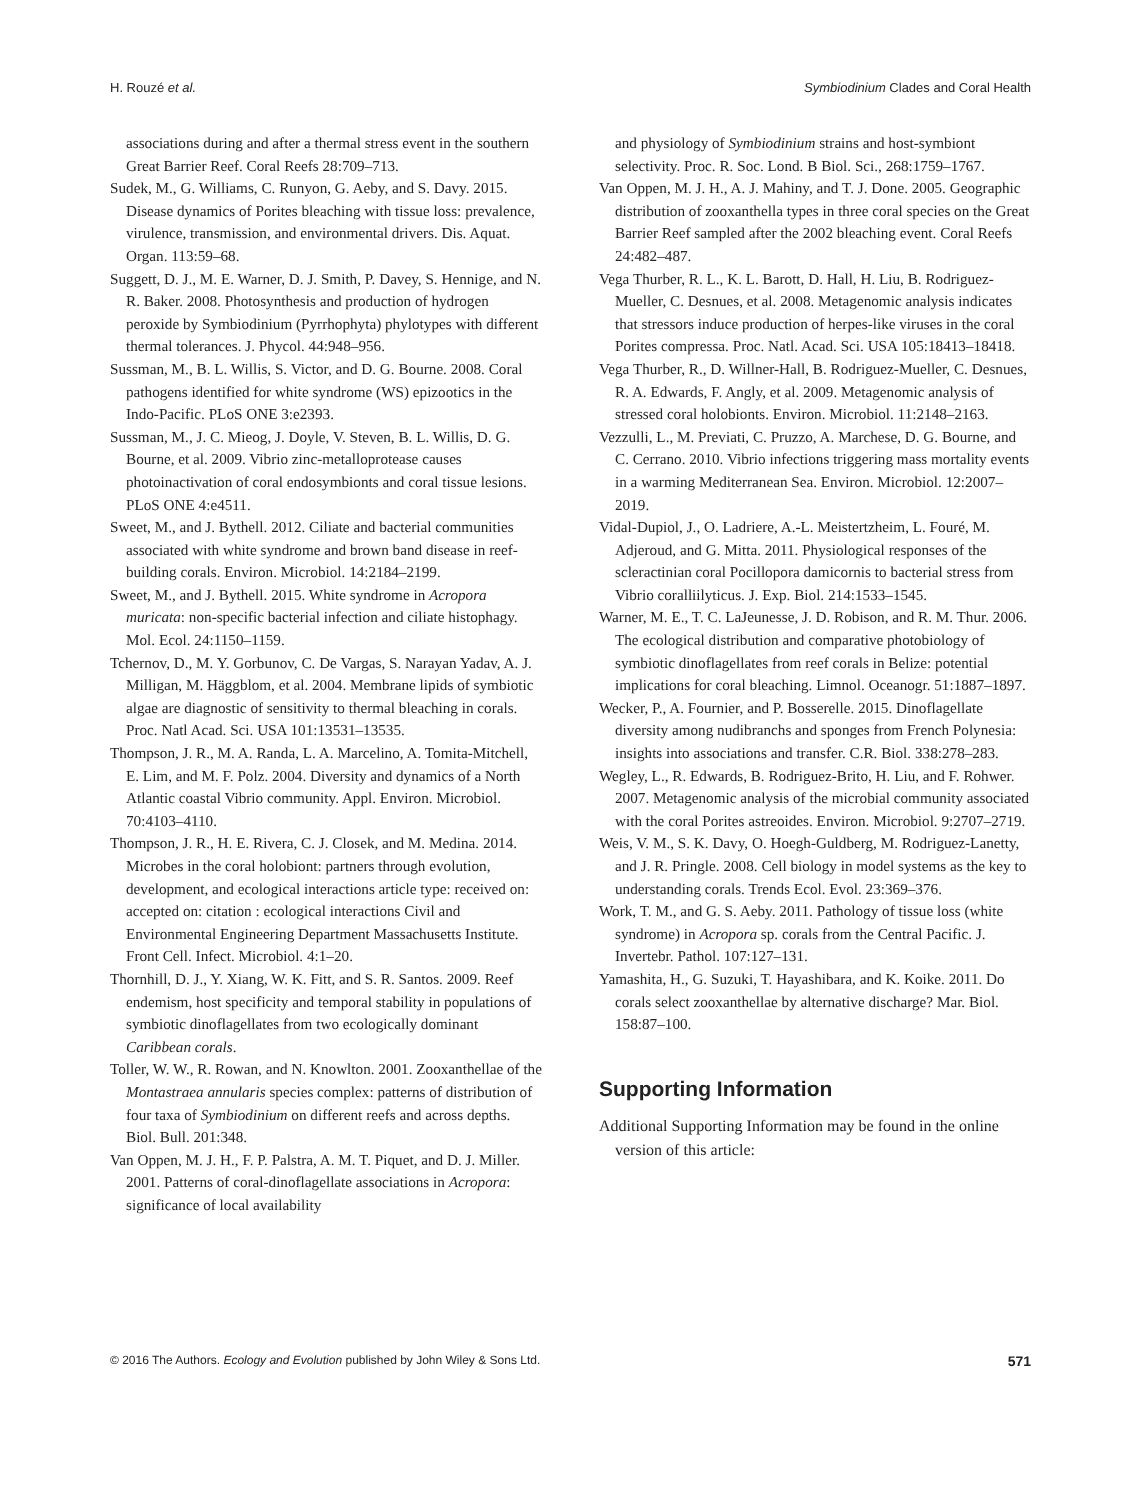H. Rouzé et al. Symbiodinium Clades and Coral Health
associations during and after a thermal stress event in the southern Great Barrier Reef. Coral Reefs 28:709–713.
Sudek, M., G. Williams, C. Runyon, G. Aeby, and S. Davy. 2015. Disease dynamics of Porites bleaching with tissue loss: prevalence, virulence, transmission, and environmental drivers. Dis. Aquat. Organ. 113:59–68.
Suggett, D. J., M. E. Warner, D. J. Smith, P. Davey, S. Hennige, and N. R. Baker. 2008. Photosynthesis and production of hydrogen peroxide by Symbiodinium (Pyrrhophyta) phylotypes with different thermal tolerances. J. Phycol. 44:948–956.
Sussman, M., B. L. Willis, S. Victor, and D. G. Bourne. 2008. Coral pathogens identified for white syndrome (WS) epizootics in the Indo-Pacific. PLoS ONE 3:e2393.
Sussman, M., J. C. Mieog, J. Doyle, V. Steven, B. L. Willis, D. G. Bourne, et al. 2009. Vibrio zinc-metalloprotease causes photoinactivation of coral endosymbionts and coral tissue lesions. PLoS ONE 4:e4511.
Sweet, M., and J. Bythell. 2012. Ciliate and bacterial communities associated with white syndrome and brown band disease in reef-building corals. Environ. Microbiol. 14:2184–2199.
Sweet, M., and J. Bythell. 2015. White syndrome in Acropora muricata: non-specific bacterial infection and ciliate histophagy. Mol. Ecol. 24:1150–1159.
Tchernov, D., M. Y. Gorbunov, C. De Vargas, S. Narayan Yadav, A. J. Milligan, M. Häggblom, et al. 2004. Membrane lipids of symbiotic algae are diagnostic of sensitivity to thermal bleaching in corals. Proc. Natl Acad. Sci. USA 101:13531–13535.
Thompson, J. R., M. A. Randa, L. A. Marcelino, A. Tomita-Mitchell, E. Lim, and M. F. Polz. 2004. Diversity and dynamics of a North Atlantic coastal Vibrio community. Appl. Environ. Microbiol. 70:4103–4110.
Thompson, J. R., H. E. Rivera, C. J. Closek, and M. Medina. 2014. Microbes in the coral holobiont: partners through evolution, development, and ecological interactions article type: received on: accepted on: citation : ecological interactions Civil and Environmental Engineering Department Massachusetts Institute. Front Cell. Infect. Microbiol. 4:1–20.
Thornhill, D. J., Y. Xiang, W. K. Fitt, and S. R. Santos. 2009. Reef endemism, host specificity and temporal stability in populations of symbiotic dinoflagellates from two ecologically dominant Caribbean corals.
Toller, W. W., R. Rowan, and N. Knowlton. 2001. Zooxanthellae of the Montastraea annularis species complex: patterns of distribution of four taxa of Symbiodinium on different reefs and across depths. Biol. Bull. 201:348.
Van Oppen, M. J. H., F. P. Palstra, A. M. T. Piquet, and D. J. Miller. 2001. Patterns of coral-dinoflagellate associations in Acropora: significance of local availability
and physiology of Symbiodinium strains and host-symbiont selectivity. Proc. R. Soc. Lond. B Biol. Sci., 268:1759–1767.
Van Oppen, M. J. H., A. J. Mahiny, and T. J. Done. 2005. Geographic distribution of zooxanthella types in three coral species on the Great Barrier Reef sampled after the 2002 bleaching event. Coral Reefs 24:482–487.
Vega Thurber, R. L., K. L. Barott, D. Hall, H. Liu, B. Rodriguez-Mueller, C. Desnues, et al. 2008. Metagenomic analysis indicates that stressors induce production of herpes-like viruses in the coral Porites compressa. Proc. Natl. Acad. Sci. USA 105:18413–18418.
Vega Thurber, R., D. Willner-Hall, B. Rodriguez-Mueller, C. Desnues, R. A. Edwards, F. Angly, et al. 2009. Metagenomic analysis of stressed coral holobionts. Environ. Microbiol. 11:2148–2163.
Vezzulli, L., M. Previati, C. Pruzzo, A. Marchese, D. G. Bourne, and C. Cerrano. 2010. Vibrio infections triggering mass mortality events in a warming Mediterranean Sea. Environ. Microbiol. 12:2007–2019.
Vidal-Dupiol, J., O. Ladriere, A.-L. Meistertzheim, L. Fouré, M. Adjeroud, and G. Mitta. 2011. Physiological responses of the scleractinian coral Pocillopora damicornis to bacterial stress from Vibrio coralliilyticus. J. Exp. Biol. 214:1533–1545.
Warner, M. E., T. C. LaJeunesse, J. D. Robison, and R. M. Thur. 2006. The ecological distribution and comparative photobiology of symbiotic dinoflagellates from reef corals in Belize: potential implications for coral bleaching. Limnol. Oceanogr. 51:1887–1897.
Wecker, P., A. Fournier, and P. Bosserelle. 2015. Dinoflagellate diversity among nudibranchs and sponges from French Polynesia: insights into associations and transfer. C.R. Biol. 338:278–283.
Wegley, L., R. Edwards, B. Rodriguez-Brito, H. Liu, and F. Rohwer. 2007. Metagenomic analysis of the microbial community associated with the coral Porites astreoides. Environ. Microbiol. 9:2707–2719.
Weis, V. M., S. K. Davy, O. Hoegh-Guldberg, M. Rodriguez-Lanetty, and J. R. Pringle. 2008. Cell biology in model systems as the key to understanding corals. Trends Ecol. Evol. 23:369–376.
Work, T. M., and G. S. Aeby. 2011. Pathology of tissue loss (white syndrome) in Acropora sp. corals from the Central Pacific. J. Invertebr. Pathol. 107:127–131.
Yamashita, H., G. Suzuki, T. Hayashibara, and K. Koike. 2011. Do corals select zooxanthellae by alternative discharge? Mar. Biol. 158:87–100.
Supporting Information
Additional Supporting Information may be found in the online version of this article:
© 2016 The Authors. Ecology and Evolution published by John Wiley & Sons Ltd. 571